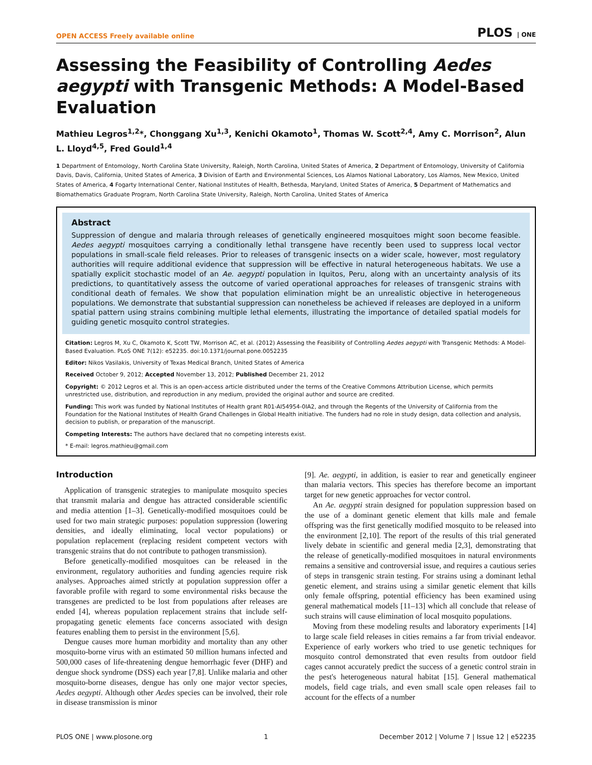OPEN ACCESS Freely available online PLOS | ONE
Assessing the Feasibility of Controlling Aedes aegypti with Transgenic Methods: A Model-Based Evaluation
Mathieu Legros<sup>1,2</sup>*, Chonggang Xu<sup>1,3</sup>, Kenichi Okamoto<sup>1</sup>, Thomas W. Scott<sup>2,4</sup>, Amy C. Morrison<sup>2</sup>, Alun L. Lloyd<sup>4,5</sup>, Fred Gould<sup>1,4</sup>
1 Department of Entomology, North Carolina State University, Raleigh, North Carolina, United States of America, 2 Department of Entomology, University of California Davis, Davis, California, United States of America, 3 Division of Earth and Environmental Sciences, Los Alamos National Laboratory, Los Alamos, New Mexico, United States of America, 4 Fogarty International Center, National Institutes of Health, Bethesda, Maryland, United States of America, 5 Department of Mathematics and Biomathematics Graduate Program, North Carolina State University, Raleigh, North Carolina, United States of America
Abstract
Suppression of dengue and malaria through releases of genetically engineered mosquitoes might soon become feasible. Aedes aegypti mosquitoes carrying a conditionally lethal transgene have recently been used to suppress local vector populations in small-scale field releases. Prior to releases of transgenic insects on a wider scale, however, most regulatory authorities will require additional evidence that suppression will be effective in natural heterogeneous habitats. We use a spatially explicit stochastic model of an Ae. aegypti population in Iquitos, Peru, along with an uncertainty analysis of its predictions, to quantitatively assess the outcome of varied operational approaches for releases of transgenic strains with conditional death of females. We show that population elimination might be an unrealistic objective in heterogeneous populations. We demonstrate that substantial suppression can nonetheless be achieved if releases are deployed in a uniform spatial pattern using strains combining multiple lethal elements, illustrating the importance of detailed spatial models for guiding genetic mosquito control strategies.
Citation: Legros M, Xu C, Okamoto K, Scott TW, Morrison AC, et al. (2012) Assessing the Feasibility of Controlling Aedes aegypti with Transgenic Methods: A Model-Based Evaluation. PLoS ONE 7(12): e52235. doi:10.1371/journal.pone.0052235
Editor: Nikos Vasilakis, University of Texas Medical Branch, United States of America
Received October 9, 2012; Accepted November 13, 2012; Published December 21, 2012
Copyright: © 2012 Legros et al. This is an open-access article distributed under the terms of the Creative Commons Attribution License, which permits unrestricted use, distribution, and reproduction in any medium, provided the original author and source are credited.
Funding: This work was funded by National Institutes of Health grant R01-AI54954-0IA2, and through the Regents of the University of California from the Foundation for the National Institutes of Health Grand Challenges in Global Health initiative. The funders had no role in study design, data collection and analysis, decision to publish, or preparation of the manuscript.
Competing Interests: The authors have declared that no competing interests exist.
* E-mail: legros.mathieu@gmail.com
Introduction
Application of transgenic strategies to manipulate mosquito species that transmit malaria and dengue has attracted considerable scientific and media attention [1–3]. Genetically-modified mosquitoes could be used for two main strategic purposes: population suppression (lowering densities, and ideally eliminating, local vector populations) or population replacement (replacing resident competent vectors with transgenic strains that do not contribute to pathogen transmission).
Before genetically-modified mosquitoes can be released in the environment, regulatory authorities and funding agencies require risk analyses. Approaches aimed strictly at population suppression offer a favorable profile with regard to some environmental risks because the transgenes are predicted to be lost from populations after releases are ended [4], whereas population replacement strains that include self-propagating genetic elements face concerns associated with design features enabling them to persist in the environment [5,6].
Dengue causes more human morbidity and mortality than any other mosquito-borne virus with an estimated 50 million humans infected and 500,000 cases of life-threatening dengue hemorrhagic fever (DHF) and dengue shock syndrome (DSS) each year [7,8]. Unlike malaria and other mosquito-borne diseases, dengue has only one major vector species, Aedes aegypti. Although other Aedes species can be involved, their role in disease transmission is minor
[9]. Ae. aegypti, in addition, is easier to rear and genetically engineer than malaria vectors. This species has therefore become an important target for new genetic approaches for vector control.
An Ae. aegypti strain designed for population suppression based on the use of a dominant genetic element that kills male and female offspring was the first genetically modified mosquito to be released into the environment [2,10]. The report of the results of this trial generated lively debate in scientific and general media [2,3], demonstrating that the release of genetically-modified mosquitoes in natural environments remains a sensitive and controversial issue, and requires a cautious series of steps in transgenic strain testing. For strains using a dominant lethal genetic element, and strains using a similar genetic element that kills only female offspring, potential efficiency has been examined using general mathematical models [11–13] which all conclude that release of such strains will cause elimination of local mosquito populations.
Moving from these modeling results and laboratory experiments [14] to large scale field releases in cities remains a far from trivial endeavor. Experience of early workers who tried to use genetic techniques for mosquito control demonstrated that even results from outdoor field cages cannot accurately predict the success of a genetic control strain in the pest's heterogeneous natural habitat [15]. General mathematical models, field cage trials, and even small scale open releases fail to account for the effects of a number
PLOS ONE | www.plosone.org 1 December 2012 | Volume 7 | Issue 12 | e52235